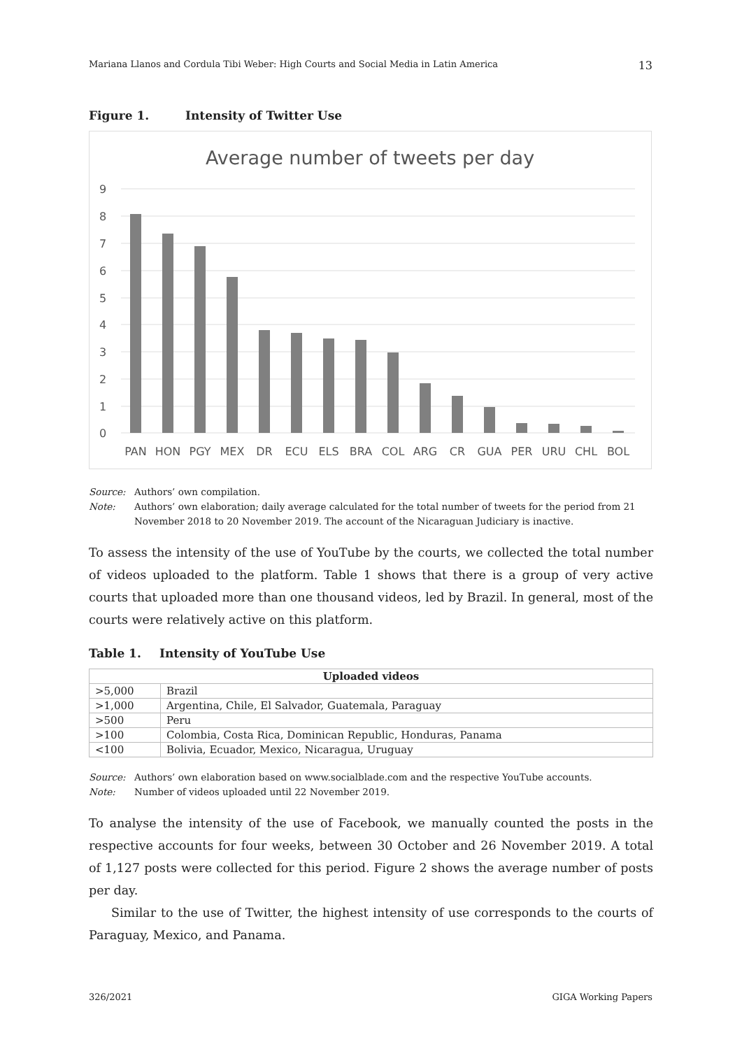Mariana Llanos and Cordula Tibi Weber: High Courts and Social Media in Latin America 13
Figure 1. Intensity of Twitter Use
Average number of tweets per day
9
8
7
6
5
4
3
2
1
0
PAN
HON
PGY
MEX
DR
ECU
ELS
BRA
COL
ARG
CR
GUA
PER
URU
CHL
BOL
Source: Authors’ own compilation.
Note: Authors’ own elaboration; daily average calculated for the total number of tweets for the period from 21 November 2018 to 20 November 2019. The account of the Nicaraguan Judiciary is inactive.
To assess the intensity of the use of YouTube by the courts, we collected the total number of videos uploaded to the platform. Table 1 shows that there is a group of very active courts that uploaded more than one thousand videos, led by Brazil. In general, most of the courts were relatively active on this platform.
Table 1. Intensity of YouTube Use
| Uploaded videos | |
| --- | --- |
| >5,000 | Brazil |
| >1,000 | Argentina, Chile, El Salvador, Guatemala, Paraguay |
| >500 | Peru |
| >100 | Colombia, Costa Rica, Dominican Republic, Honduras, Panama |
| <100 | Bolivia, Ecuador, Mexico, Nicaragua, Uruguay |
Source: Authors’ own elaboration based on www.socialblade.com and the respective YouTube accounts.
Note: Number of videos uploaded until 22 November 2019.
To analyse the intensity of the use of Facebook, we manually counted the posts in the respective accounts for four weeks, between 30 October and 26 November 2019. A total of 1,127 posts were collected for this period. Figure 2 shows the average number of posts per day.
Similar to the use of Twitter, the highest intensity of use corresponds to the courts of Paraguay, Mexico, and Panama.
326/2021 GIGA Working Papers